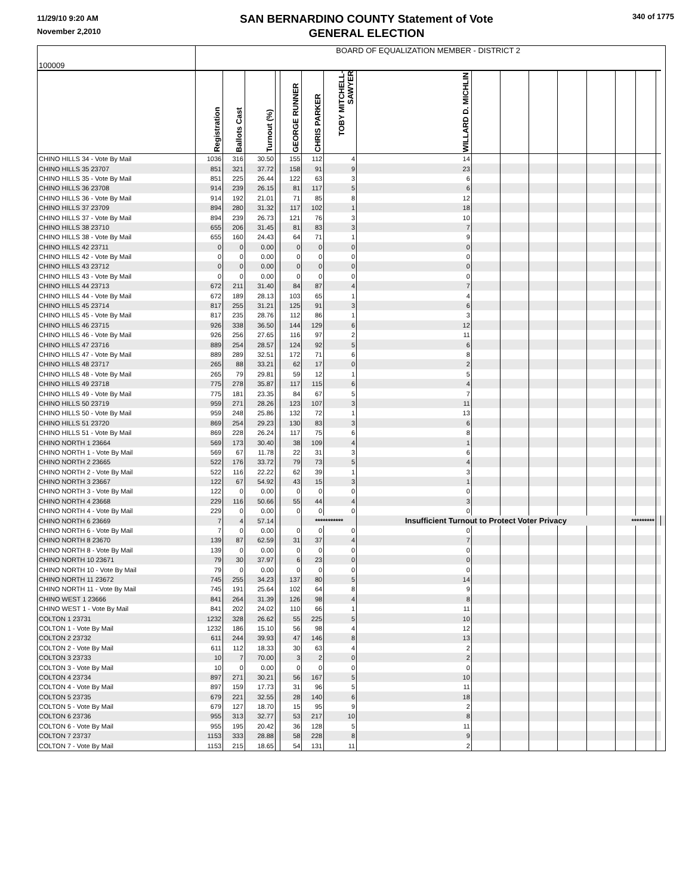11/29/10 9:20 AM
November 2,2010
SAN BERNARDINO COUNTY Statement of Vote
GENERAL ELECTION
340 of 1775
| 100009 | BOARD OF EQUALIZATION MEMBER - DISTRICT 2 | | | | | | | | | | | | | | | | |
| --- | --- | --- | --- | --- | --- | --- | --- | --- | --- | --- | --- | --- | --- | --- | --- | --- | --- |
| | Registration | Ballots Cast | Turnout (%) | | GEORGE RUNNER | CHRIS PARKER | TOBY MITCHELL-SAWYER | WILLARD D. MICHLIN | | | | | | | | | |
| CHINO HILLS 34 - Vote By Mail | 1036 | 316 | 30.50 | | 155 | 112 | 4 | 14 | | | | | | | | | |
| CHINO HILLS 35 23707 | 851 | 321 | 37.72 | | 158 | 91 | 9 | 23 | | | | | | | | | |
| CHINO HILLS 35 - Vote By Mail | 851 | 225 | 26.44 | | 122 | 63 | 3 | 6 | | | | | | | | | |
| CHINO HILLS 36 23708 | 914 | 239 | 26.15 | | 81 | 117 | 5 | 6 | | | | | | | | | |
| CHINO HILLS 36 - Vote By Mail | 914 | 192 | 21.01 | | 71 | 85 | 8 | 12 | | | | | | | | | |
| CHINO HILLS 37 23709 | 894 | 280 | 31.32 | | 117 | 102 | 1 | 18 | | | | | | | | | |
| CHINO HILLS 37 - Vote By Mail | 894 | 239 | 26.73 | | 121 | 76 | 3 | 10 | | | | | | | | | |
| CHINO HILLS 38 23710 | 655 | 206 | 31.45 | | 81 | 83 | 3 | 7 | | | | | | | | | |
| CHINO HILLS 38 - Vote By Mail | 655 | 160 | 24.43 | | 64 | 71 | 1 | 9 | | | | | | | | | |
| CHINO HILLS 42 23711 | 0 | 0 | 0.00 | | 0 | 0 | 0 | 0 | | | | | | | | | |
| CHINO HILLS 42 - Vote By Mail | 0 | 0 | 0.00 | | 0 | 0 | 0 | 0 | | | | | | | | | |
| CHINO HILLS 43 23712 | 0 | 0 | 0.00 | | 0 | 0 | 0 | 0 | | | | | | | | | |
| CHINO HILLS 43 - Vote By Mail | 0 | 0 | 0.00 | | 0 | 0 | 0 | 0 | | | | | | | | | |
| CHINO HILLS 44 23713 | 672 | 211 | 31.40 | | 84 | 87 | 4 | 7 | | | | | | | | | |
| CHINO HILLS 44 - Vote By Mail | 672 | 189 | 28.13 | | 103 | 65 | 1 | 4 | | | | | | | | | |
| CHINO HILLS 45 23714 | 817 | 255 | 31.21 | | 125 | 91 | 3 | 6 | | | | | | | | | |
| CHINO HILLS 45 - Vote By Mail | 817 | 235 | 28.76 | | 112 | 86 | 1 | 3 | | | | | | | | | |
| CHINO HILLS 46 23715 | 926 | 338 | 36.50 | | 144 | 129 | 6 | 12 | | | | | | | | | |
| CHINO HILLS 46 - Vote By Mail | 926 | 256 | 27.65 | | 116 | 97 | 2 | 11 | | | | | | | | | |
| CHINO HILLS 47 23716 | 889 | 254 | 28.57 | | 124 | 92 | 5 | 6 | | | | | | | | | |
| CHINO HILLS 47 - Vote By Mail | 889 | 289 | 32.51 | | 172 | 71 | 6 | 8 | | | | | | | | | |
| CHINO HILLS 48 23717 | 265 | 88 | 33.21 | | 62 | 17 | 0 | 2 | | | | | | | | | |
| CHINO HILLS 48 - Vote By Mail | 265 | 79 | 29.81 | | 59 | 12 | 1 | 5 | | | | | | | | | |
| CHINO HILLS 49 23718 | 775 | 278 | 35.87 | | 117 | 115 | 6 | 4 | | | | | | | | | |
| CHINO HILLS 49 - Vote By Mail | 775 | 181 | 23.35 | | 84 | 67 | 5 | 7 | | | | | | | | | |
| CHINO HILLS 50 23719 | 959 | 271 | 28.26 | | 123 | 107 | 3 | 11 | | | | | | | | | |
| CHINO HILLS 50 - Vote By Mail | 959 | 248 | 25.86 | | 132 | 72 | 1 | 13 | | | | | | | | | |
| CHINO HILLS 51 23720 | 869 | 254 | 29.23 | | 130 | 83 | 3 | 6 | | | | | | | | | |
| CHINO HILLS 51 - Vote By Mail | 869 | 228 | 26.24 | | 117 | 75 | 6 | 8 | | | | | | | | | |
| CHINO NORTH 1 23664 | 569 | 173 | 30.40 | | 38 | 109 | 4 | 1 | | | | | | | | | |
| CHINO NORTH 1 - Vote By Mail | 569 | 67 | 11.78 | | 22 | 31 | 3 | 6 | | | | | | | | | |
| CHINO NORTH 2 23665 | 522 | 176 | 33.72 | | 79 | 73 | 5 | 4 | | | | | | | | | |
| CHINO NORTH 2 - Vote By Mail | 522 | 116 | 22.22 | | 62 | 39 | 1 | 3 | | | | | | | | | |
| CHINO NORTH 3 23667 | 122 | 67 | 54.92 | | 43 | 15 | 3 | 1 | | | | | | | | | |
| CHINO NORTH 3 - Vote By Mail | 122 | 0 | 0.00 | | 0 | 0 | 0 | 0 | | | | | | | | | |
| CHINO NORTH 4 23668 | 229 | 116 | 50.66 | | 55 | 44 | 4 | 3 | | | | | | | | | |
| CHINO NORTH 4 - Vote By Mail | 229 | 0 | 0.00 | | 0 | 0 | 0 | 0 | | | | | | | | | |
| CHINO NORTH 6 23669 | 7 | 4 | 57.14 | | | *********** | | Insufficient Turnout to Protect Voter Privacy | | | | | | ********* | | | |
| CHINO NORTH 6 - Vote By Mail | 7 | 0 | 0.00 | | 0 | 0 | 0 | 0 | | | | | | | | | |
| CHINO NORTH 8 23670 | 139 | 87 | 62.59 | | 31 | 37 | 4 | 7 | | | | | | | | | |
| CHINO NORTH 8 - Vote By Mail | 139 | 0 | 0.00 | | 0 | 0 | 0 | 0 | | | | | | | | | |
| CHINO NORTH 10 23671 | 79 | 30 | 37.97 | | 6 | 23 | 0 | 0 | | | | | | | | | |
| CHINO NORTH 10 - Vote By Mail | 79 | 0 | 0.00 | | 0 | 0 | 0 | 0 | | | | | | | | | |
| CHINO NORTH 11 23672 | 745 | 255 | 34.23 | | 137 | 80 | 5 | 14 | | | | | | | | | |
| CHINO NORTH 11 - Vote By Mail | 745 | 191 | 25.64 | | 102 | 64 | 8 | 9 | | | | | | | | | |
| CHINO WEST 1 23666 | 841 | 264 | 31.39 | | 126 | 98 | 4 | 8 | | | | | | | | | |
| CHINO WEST 1 - Vote By Mail | 841 | 202 | 24.02 | | 110 | 66 | 1 | 11 | | | | | | | | | |
| COLTON 1 23731 | 1232 | 328 | 26.62 | | 55 | 225 | 5 | 10 | | | | | | | | | |
| COLTON 1 - Vote By Mail | 1232 | 186 | 15.10 | | 56 | 98 | 4 | 12 | | | | | | | | | |
| COLTON 2 23732 | 611 | 244 | 39.93 | | 47 | 146 | 8 | 13 | | | | | | | | | |
| COLTON 2 - Vote By Mail | 611 | 112 | 18.33 | | 30 | 63 | 4 | 2 | | | | | | | | | |
| COLTON 3 23733 | 10 | 7 | 70.00 | | 3 | 2 | 0 | 2 | | | | | | | | | |
| COLTON 3 - Vote By Mail | 10 | 0 | 0.00 | | 0 | 0 | 0 | 0 | | | | | | | | | |
| COLTON 4 23734 | 897 | 271 | 30.21 | | 56 | 167 | 5 | 10 | | | | | | | | | |
| COLTON 4 - Vote By Mail | 897 | 159 | 17.73 | | 31 | 96 | 5 | 11 | | | | | | | | | |
| COLTON 5 23735 | 679 | 221 | 32.55 | | 28 | 140 | 6 | 18 | | | | | | | | | |
| COLTON 5 - Vote By Mail | 679 | 127 | 18.70 | | 15 | 95 | 9 | 2 | | | | | | | | | |
| COLTON 6 23736 | 955 | 313 | 32.77 | | 53 | 217 | 10 | 8 | | | | | | | | | |
| COLTON 6 - Vote By Mail | 955 | 195 | 20.42 | | 36 | 128 | 5 | 11 | | | | | | | | | |
| COLTON 7 23737 | 1153 | 333 | 28.88 | | 58 | 228 | 8 | 9 | | | | | | | | | |
| COLTON 7 - Vote By Mail | 1153 | 215 | 18.65 | | 54 | 131 | 11 | 2 | | | | | | | | | |